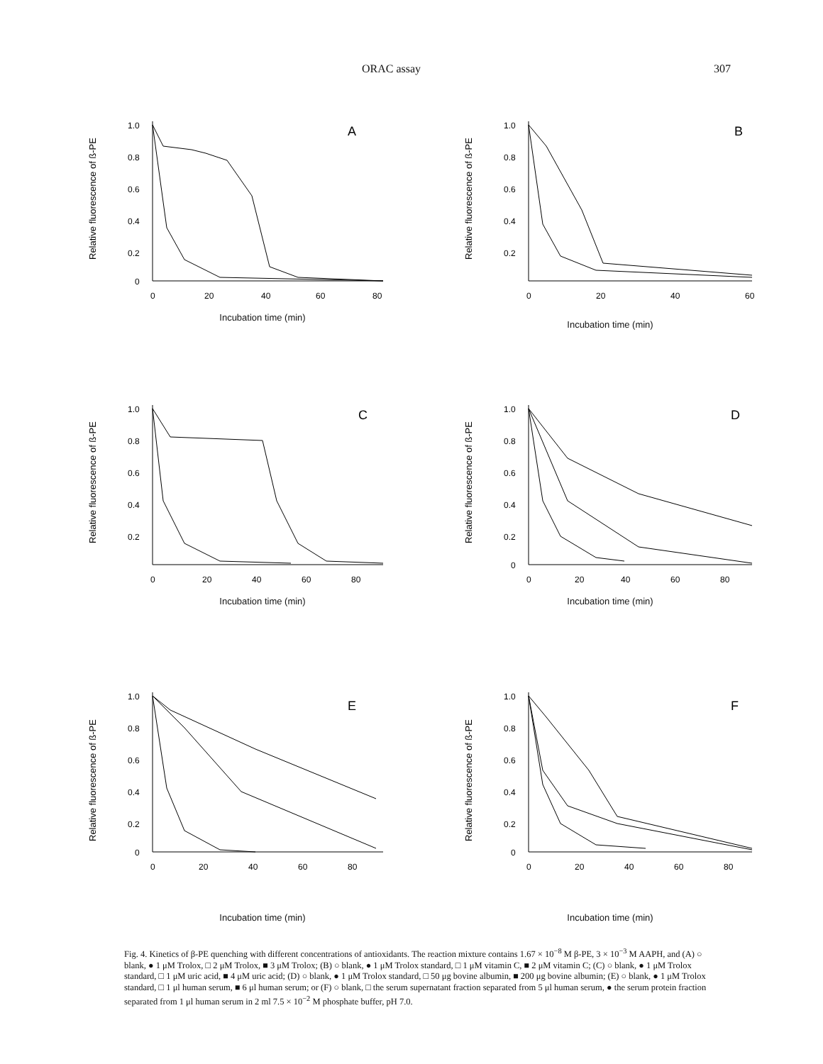ORAC assay 307
Relative fluorescence of ß-PE
A
1.0
0.8
0.6
0.4
0.2
0
0
20
40
60
80
Incubation time (min)
Relative fluorescence of ß-PE
B
1.0
0.8
0.6
0.4
0.2
0
20
40
60
Incubation time (min)
Relative fluorescence of ß-PE
C
1.0
0.8
0.6
0.4
0.2
0
20
40
60
80
Incubation time (min)
Relative fluorescence of ß-PE
D
1.0
0.8
0.6
0.4
0.2
0
0
20
40
60
80
Incubation time (min)
Relative fluorescence of ß-PE
E
1.0
0.8
0.6
0.4
0.2
0
0
20
40
60
80
Incubation time (min)
Relative fluorescence of ß-PE
F
1.0
0.8
0.6
0.4
0.2
0
0
20
40
60
80
Incubation time (min)
Fig. 4. Kinetics of β-PE quenching with different concentrations of antioxidants. The reaction mixture contains 1.67 × 10<sup>−8</sup> M β-PE, 3 × 10<sup>−3</sup> M AAPH, and (A) ○ blank, ● 1 μM Trolox, □ 2 μM Trolox, ■ 3 μM Trolox; (B) ○ blank, ● 1 μM Trolox standard, □ 1 μM vitamin C, ■ 2 μM vitamin C; (C) ○ blank, ● 1 μM Trolox standard, □ 1 μM uric acid, ■ 4 μM uric acid; (D) ○ blank, ● 1 μM Trolox standard, □ 50 μg bovine albumin, ■ 200 μg bovine albumin; (E) ○ blank, ● 1 μM Trolox standard, □ 1 μl human serum, ■ 6 μl human serum; or (F) ○ blank, □ the serum supernatant fraction separated from 5 μl human serum, ● the serum protein fraction separated from 1 μl human serum in 2 ml 7.5 × 10<sup>−2</sup> M phosphate buffer, pH 7.0.